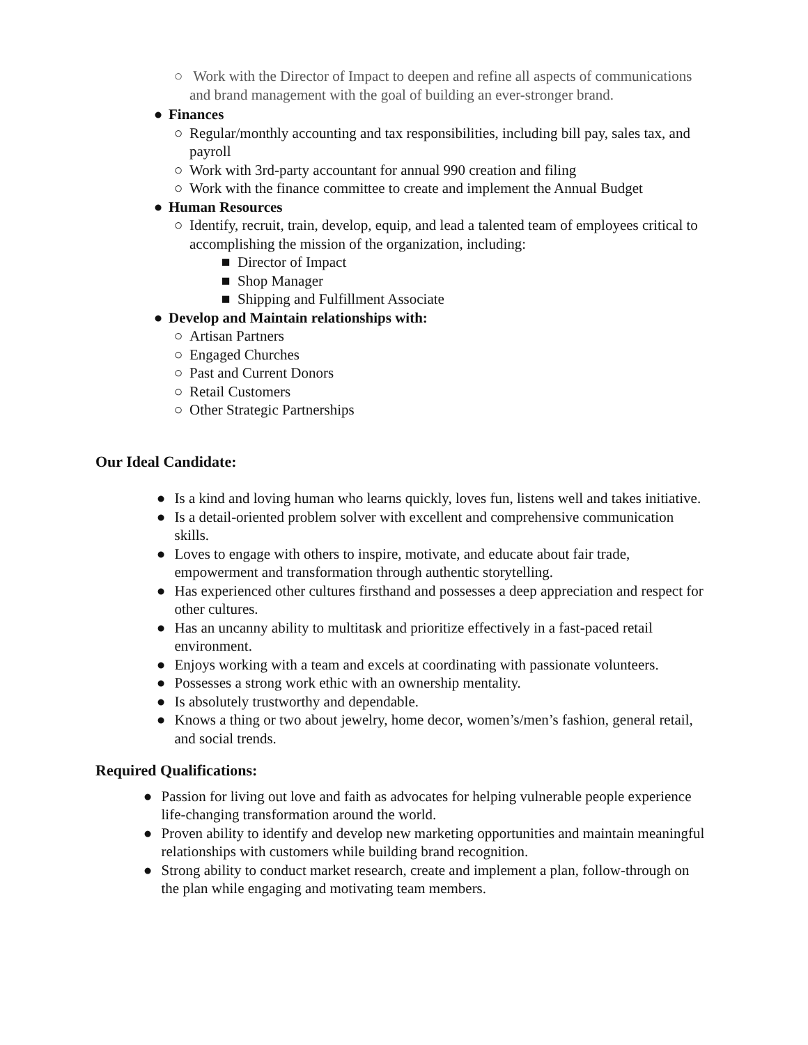○ Work with the Director of Impact to deepen and refine all aspects of communications and brand management with the goal of building an ever-stronger brand.
● Finances
○ Regular/monthly accounting and tax responsibilities, including bill pay, sales tax, and payroll
○ Work with 3rd-party accountant for annual 990 creation and filing
○ Work with the finance committee to create and implement the Annual Budget
● Human Resources
○ Identify, recruit, train, develop, equip, and lead a talented team of employees critical to accomplishing the mission of the organization, including:
■ Director of Impact
■ Shop Manager
■ Shipping and Fulfillment Associate
● Develop and Maintain relationships with:
○ Artisan Partners
○ Engaged Churches
○ Past and Current Donors
○ Retail Customers
○ Other Strategic Partnerships
Our Ideal Candidate:
● Is a kind and loving human who learns quickly, loves fun, listens well and takes initiative.
● Is a detail-oriented problem solver with excellent and comprehensive communication skills.
● Loves to engage with others to inspire, motivate, and educate about fair trade, empowerment and transformation through authentic storytelling.
● Has experienced other cultures firsthand and possesses a deep appreciation and respect for other cultures.
● Has an uncanny ability to multitask and prioritize effectively in a fast-paced retail environment.
● Enjoys working with a team and excels at coordinating with passionate volunteers.
● Possesses a strong work ethic with an ownership mentality.
● Is absolutely trustworthy and dependable.
● Knows a thing or two about jewelry, home decor, women’s/men’s fashion, general retail, and social trends.
Required Qualifications:
● Passion for living out love and faith as advocates for helping vulnerable people experience life-changing transformation around the world.
● Proven ability to identify and develop new marketing opportunities and maintain meaningful relationships with customers while building brand recognition.
● Strong ability to conduct market research, create and implement a plan, follow-through on the plan while engaging and motivating team members.